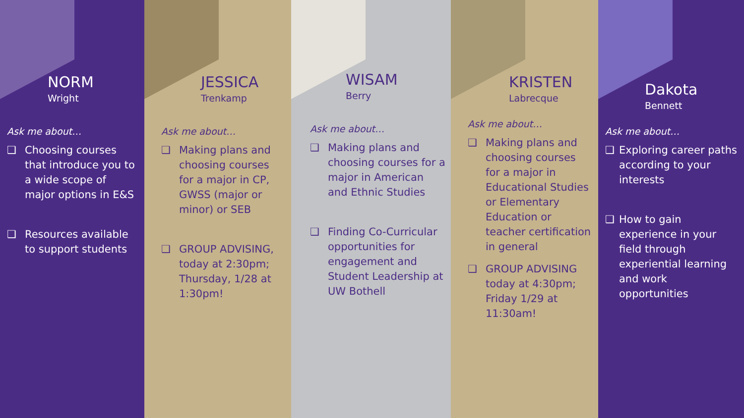NORM
Wright
Ask me about…
❑ Choosing courses that introduce you to a wide scope of major options in E&S
❑ Resources available to support students
JESSICA
Trenkamp
Ask me about…
❑ Making plans and choosing courses for a major in CP, GWSS (major or minor) or SEB
❑ GROUP ADVISING, today at 2:30pm; Thursday, 1/28 at 1:30pm!
WISAM
Berry
Ask me about…
❑ Making plans and choosing courses for a major in American and Ethnic Studies
❑ Finding Co-Curricular opportunities for engagement and Student Leadership at UW Bothell
KRISTEN
Labrecque
Ask me about…
❑ Making plans and choosing courses for a major in Educational Studies or Elementary Education or teacher certification in general
❑ GROUP ADVISING today at 4:30pm; Friday 1/29 at 11:30am!
Dakota
Bennett
Ask me about…
❑ Exploring career paths according to your interests
❑ How to gain experience in your field through experiential learning and work opportunities